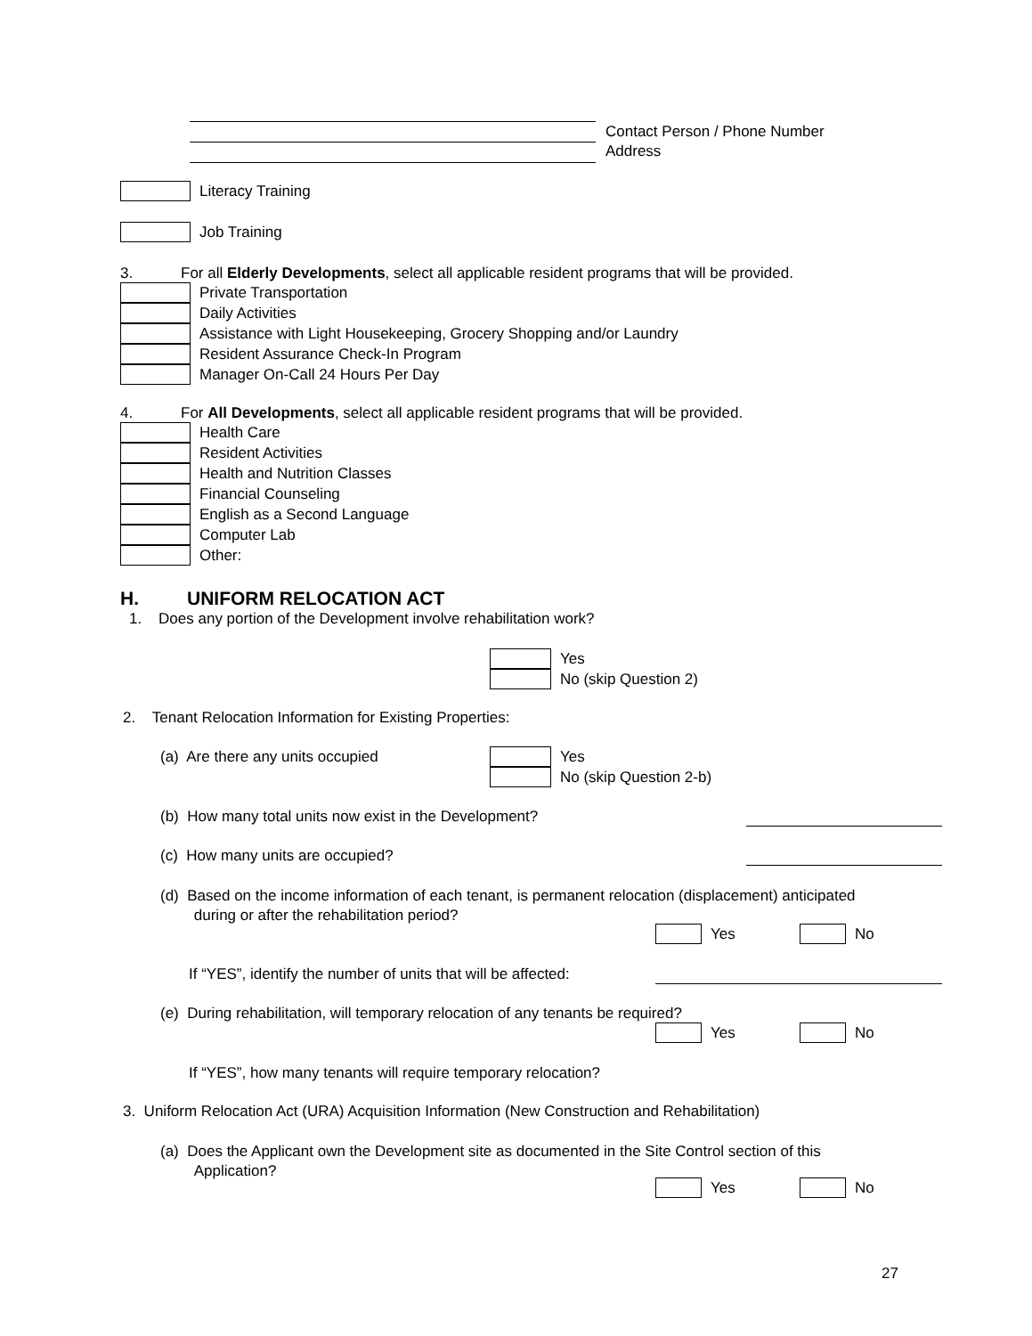Contact Person / Phone Number
Address
Literacy Training
Job Training
3. For all Elderly Developments, select all applicable resident programs that will be provided.
Private Transportation
Daily Activities
Assistance with Light Housekeeping, Grocery Shopping and/or Laundry
Resident Assurance Check-In Program
Manager On-Call 24 Hours Per Day
4. For All Developments, select all applicable resident programs that will be provided.
Health Care
Resident Activities
Health and Nutrition Classes
Financial Counseling
English as a Second Language
Computer Lab
Other:
H. UNIFORM RELOCATION ACT
1. Does any portion of the Development involve rehabilitation work?
Yes
No (skip Question 2)
2. Tenant Relocation Information for Existing Properties:
(a) Are there any units occupied
Yes
No (skip Question 2-b)
(b) How many total units now exist in the Development?
(c) How many units are occupied?
(d) Based on the income information of each tenant, is permanent relocation (displacement) anticipated
during or after the rehabilitation period?
Yes
No
If “YES”, identify the number of units that will be affected:
(e) During rehabilitation, will temporary relocation of any tenants be required?
Yes
No
If “YES”, how many tenants will require temporary relocation?
3. Uniform Relocation Act (URA) Acquisition Information (New Construction and Rehabilitation)
(a) Does the Applicant own the Development site as documented in the Site Control section of this
Application?
Yes
No
27